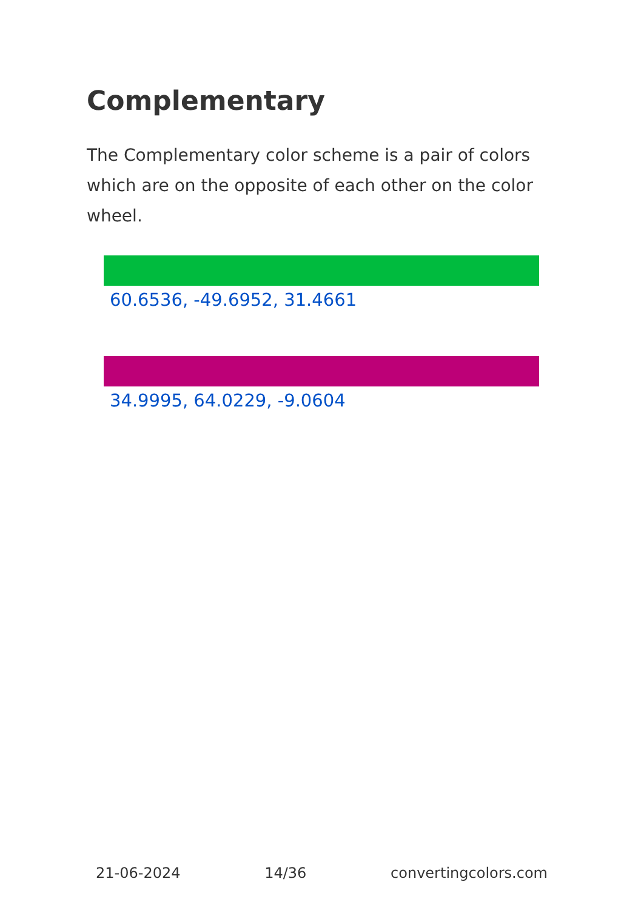Complementary
The Complementary color scheme is a pair of colors which are on the opposite of each other on the color wheel.
60.6536, -49.6952, 31.4661
34.9995, 64.0229, -9.0604
21-06-2024 14/36 convertingcolors.com